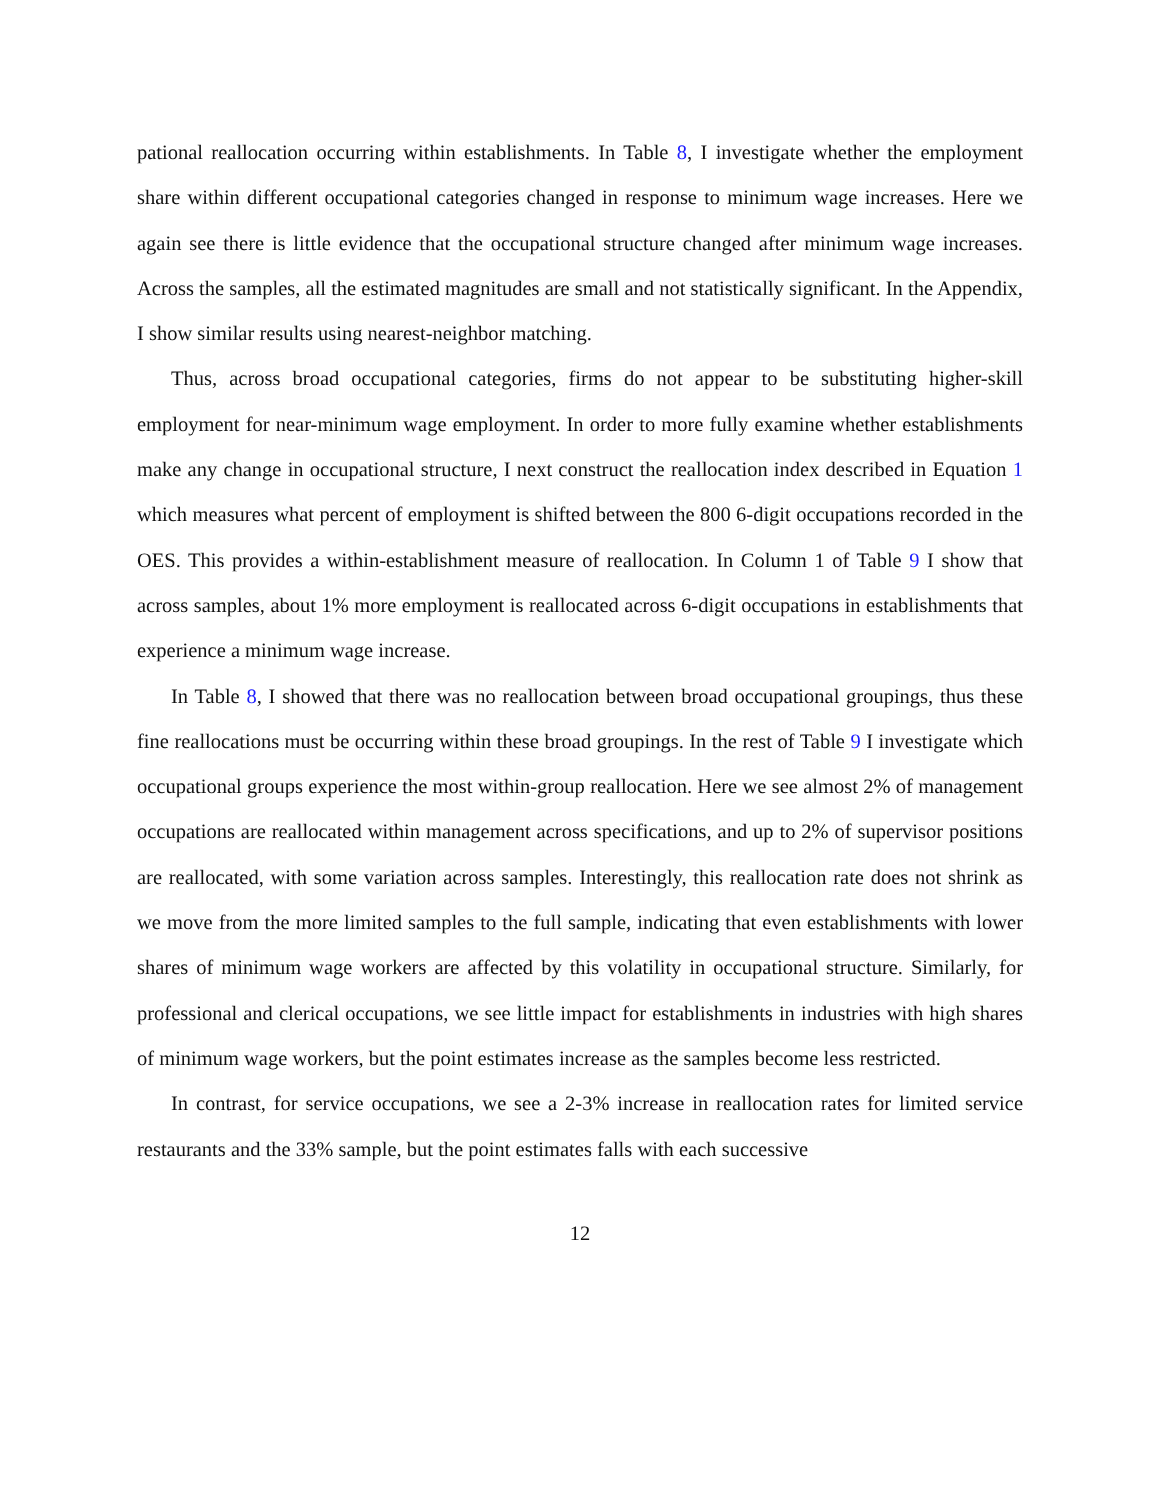pational reallocation occurring within establishments. In Table 8, I investigate whether the employment share within different occupational categories changed in response to minimum wage increases. Here we again see there is little evidence that the occupational structure changed after minimum wage increases. Across the samples, all the estimated magnitudes are small and not statistically significant. In the Appendix, I show similar results using nearest-neighbor matching.
Thus, across broad occupational categories, firms do not appear to be substituting higher-skill employment for near-minimum wage employment. In order to more fully examine whether establishments make any change in occupational structure, I next construct the reallocation index described in Equation 1 which measures what percent of employment is shifted between the 800 6-digit occupations recorded in the OES. This provides a within-establishment measure of reallocation. In Column 1 of Table 9 I show that across samples, about 1% more employment is reallocated across 6-digit occupations in establishments that experience a minimum wage increase.
In Table 8, I showed that there was no reallocation between broad occupational groupings, thus these fine reallocations must be occurring within these broad groupings. In the rest of Table 9 I investigate which occupational groups experience the most within-group reallocation. Here we see almost 2% of management occupations are reallocated within management across specifications, and up to 2% of supervisor positions are reallocated, with some variation across samples. Interestingly, this reallocation rate does not shrink as we move from the more limited samples to the full sample, indicating that even establishments with lower shares of minimum wage workers are affected by this volatility in occupational structure. Similarly, for professional and clerical occupations, we see little impact for establishments in industries with high shares of minimum wage workers, but the point estimates increase as the samples become less restricted.
In contrast, for service occupations, we see a 2-3% increase in reallocation rates for limited service restaurants and the 33% sample, but the point estimates falls with each successive
12